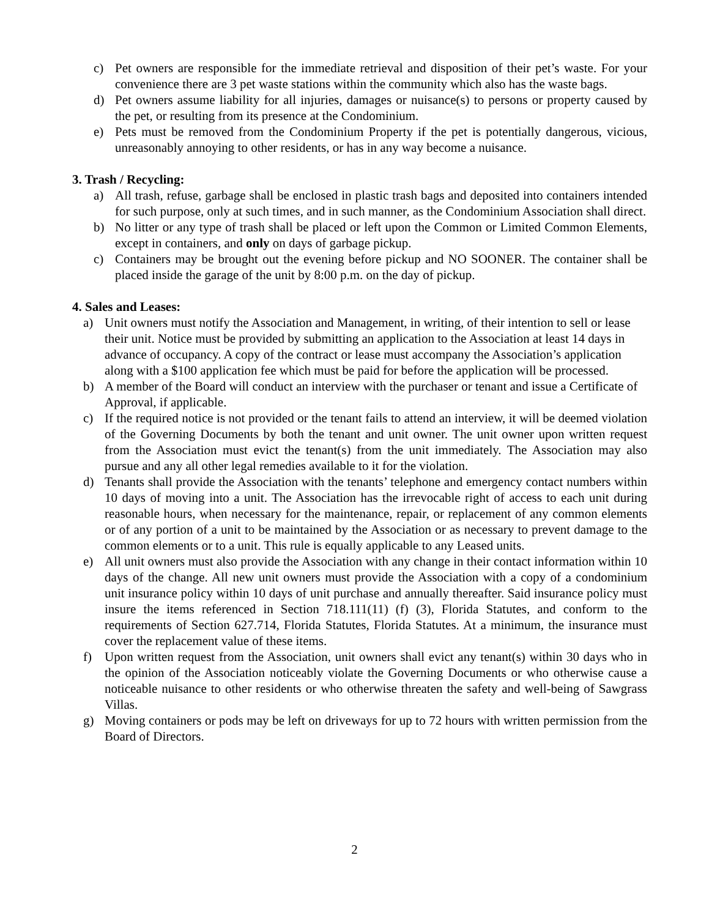c) Pet owners are responsible for the immediate retrieval and disposition of their pet’s waste. For your convenience there are 3 pet waste stations within the community which also has the waste bags.
d) Pet owners assume liability for all injuries, damages or nuisance(s) to persons or property caused by the pet, or resulting from its presence at the Condominium.
e) Pets must be removed from the Condominium Property if the pet is potentially dangerous, vicious, unreasonably annoying to other residents, or has in any way become a nuisance.
3. Trash / Recycling:
a) All trash, refuse, garbage shall be enclosed in plastic trash bags and deposited into containers intended for such purpose, only at such times, and in such manner, as the Condominium Association shall direct.
b) No litter or any type of trash shall be placed or left upon the Common or Limited Common Elements, except in containers, and only on days of garbage pickup.
c) Containers may be brought out the evening before pickup and NO SOONER. The container shall be placed inside the garage of the unit by 8:00 p.m. on the day of pickup.
4. Sales and Leases:
a) Unit owners must notify the Association and Management, in writing, of their intention to sell or lease their unit. Notice must be provided by submitting an application to the Association at least 14 days in advance of occupancy. A copy of the contract or lease must accompany the Association’s application along with a $100 application fee which must be paid for before the application will be processed.
b) A member of the Board will conduct an interview with the purchaser or tenant and issue a Certificate of Approval, if applicable.
c) If the required notice is not provided or the tenant fails to attend an interview, it will be deemed violation of the Governing Documents by both the tenant and unit owner. The unit owner upon written request from the Association must evict the tenant(s) from the unit immediately. The Association may also pursue and any all other legal remedies available to it for the violation.
d) Tenants shall provide the Association with the tenants’ telephone and emergency contact numbers within 10 days of moving into a unit. The Association has the irrevocable right of access to each unit during reasonable hours, when necessary for the maintenance, repair, or replacement of any common elements or of any portion of a unit to be maintained by the Association or as necessary to prevent damage to the common elements or to a unit. This rule is equally applicable to any Leased units.
e) All unit owners must also provide the Association with any change in their contact information within 10 days of the change. All new unit owners must provide the Association with a copy of a condominium unit insurance policy within 10 days of unit purchase and annually thereafter. Said insurance policy must insure the items referenced in Section 718.111(11) (f) (3), Florida Statutes, and conform to the requirements of Section 627.714, Florida Statutes, Florida Statutes. At a minimum, the insurance must cover the replacement value of these items.
f) Upon written request from the Association, unit owners shall evict any tenant(s) within 30 days who in the opinion of the Association noticeably violate the Governing Documents or who otherwise cause a noticeable nuisance to other residents or who otherwise threaten the safety and well-being of Sawgrass Villas.
g) Moving containers or pods may be left on driveways for up to 72 hours with written permission from the Board of Directors.
2